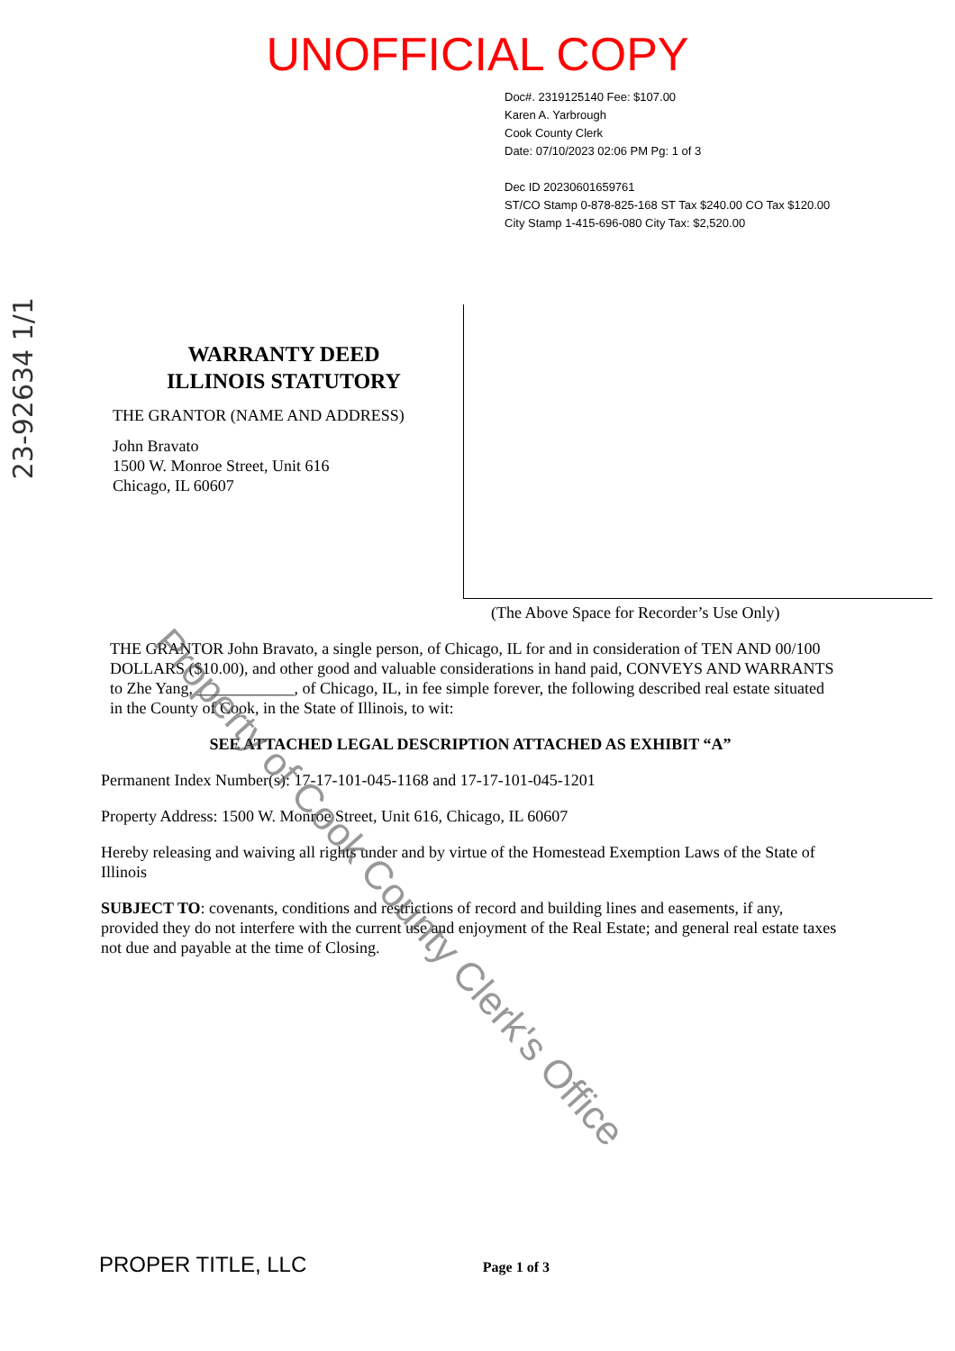UNOFFICIAL COPY
Doc#. 2319125140 Fee: $107.00
Karen A. Yarbrough
Cook County Clerk
Date: 07/10/2023 02:06 PM Pg: 1 of 3
Dec ID 20230601659761
ST/CO Stamp 0-878-825-168 ST Tax $240.00 CO Tax $120.00
City Stamp 1-415-696-080 City Tax: $2,520.00
23-92634 1/1
WARRANTY DEED
ILLINOIS STATUTORY
THE GRANTOR (NAME AND ADDRESS)
John Bravato
1500 W. Monroe Street, Unit 616
Chicago, IL 60607
(The Above Space for Recorder’s Use Only)
THE GRANTOR John Bravato, a single person, of Chicago, IL for and in consideration of TEN AND 00/100 DOLLARS ($10.00), and other good and valuable considerations in hand paid, CONVEYS AND WARRANTS to Zhe Yang, ____________, of Chicago, IL, in fee simple forever, the following described real estate situated in the County of Cook, in the State of Illinois, to wit:
SEE ATTACHED LEGAL DESCRIPTION ATTACHED AS EXHIBIT “A”
Permanent Index Number(s): 17-17-101-045-1168 and 17-17-101-045-1201
Property Address: 1500 W. Monroe Street, Unit 616, Chicago, IL 60607
Hereby releasing and waiving all rights under and by virtue of the Homestead Exemption Laws of the State of Illinois
SUBJECT TO: covenants, conditions and restrictions of record and building lines and easements, if any, provided they do not interfere with the current use and enjoyment of the Real Estate; and general real estate taxes not due and payable at the time of Closing.
PROPER TITLE, LLC Page 1 of 3
Property of Cook County Clerk's Office